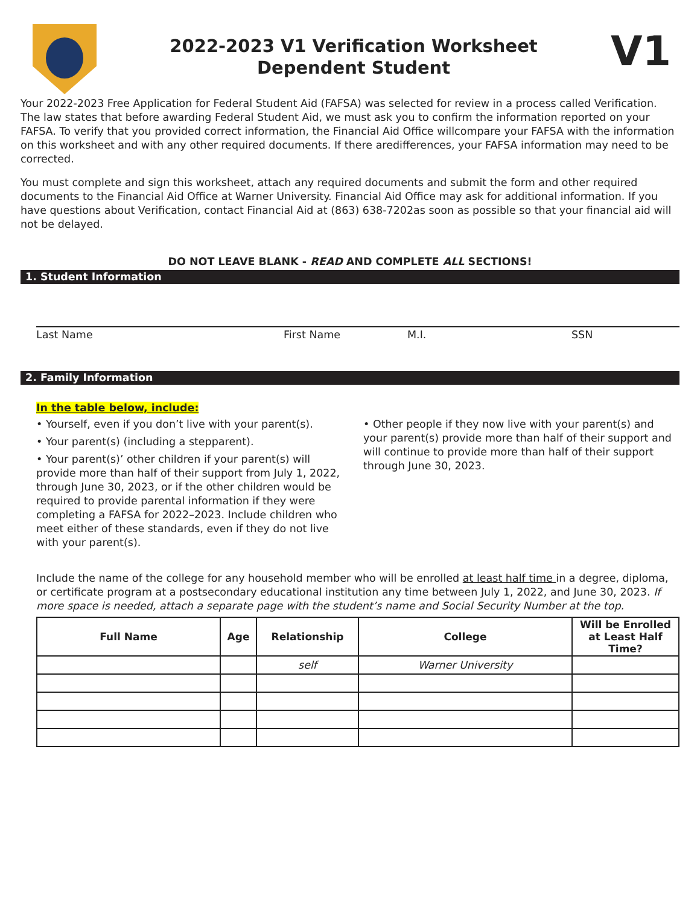2022-2023 V1 Verification Worksheet
Dependent Student
V1
Your 2022-2023 Free Application for Federal Student Aid (FAFSA) was selected for review in a process called Verification. The law states that before awarding Federal Student Aid, we must ask you to confirm the information reported on your FAFSA. To verify that you provided correct information, the Financial Aid Office willcompare your FAFSA with the information on this worksheet and with any other required documents. If there aredifferences, your FAFSA information may need to be corrected.
You must complete and sign this worksheet, attach any required documents and submit the form and other required documents to the Financial Aid Office at Warner University. Financial Aid Office may ask for additional information. If you have questions about Verification, contact Financial Aid at (863) 638-7202as soon as possible so that your financial aid will not be delayed.
DO NOT LEAVE BLANK - READ AND COMPLETE ALL SECTIONS!
1. Student Information
Last Name First Name M.I. SSN
2. Family Information
In the table below, include:
• Yourself, even if you don’t live with your parent(s).
• Your parent(s) (including a stepparent).
• Your parent(s)’ other children if your parent(s) will provide more than half of their support from July 1, 2022, through June 30, 2023, or if the other children would be required to provide parental information if they were completing a FAFSA for 2022–2023. Include children who meet either of these standards, even if they do not live with your parent(s).
• Other people if they now live with your parent(s) and your parent(s) provide more than half of their support and will continue to provide more than half of their support through June 30, 2023.
Include the name of the college for any household member who will be enrolled at least half time in a degree, diploma, or certificate program at a postsecondary educational institution any time between July 1, 2022, and June 30, 2023. If more space is needed, attach a separate page with the student’s name and Social Security Number at the top.
| Full Name | Age | Relationship | College | Will be Enrolled at Least Half Time? |
| --- | --- | --- | --- | --- |
| | | self | Warner University | |